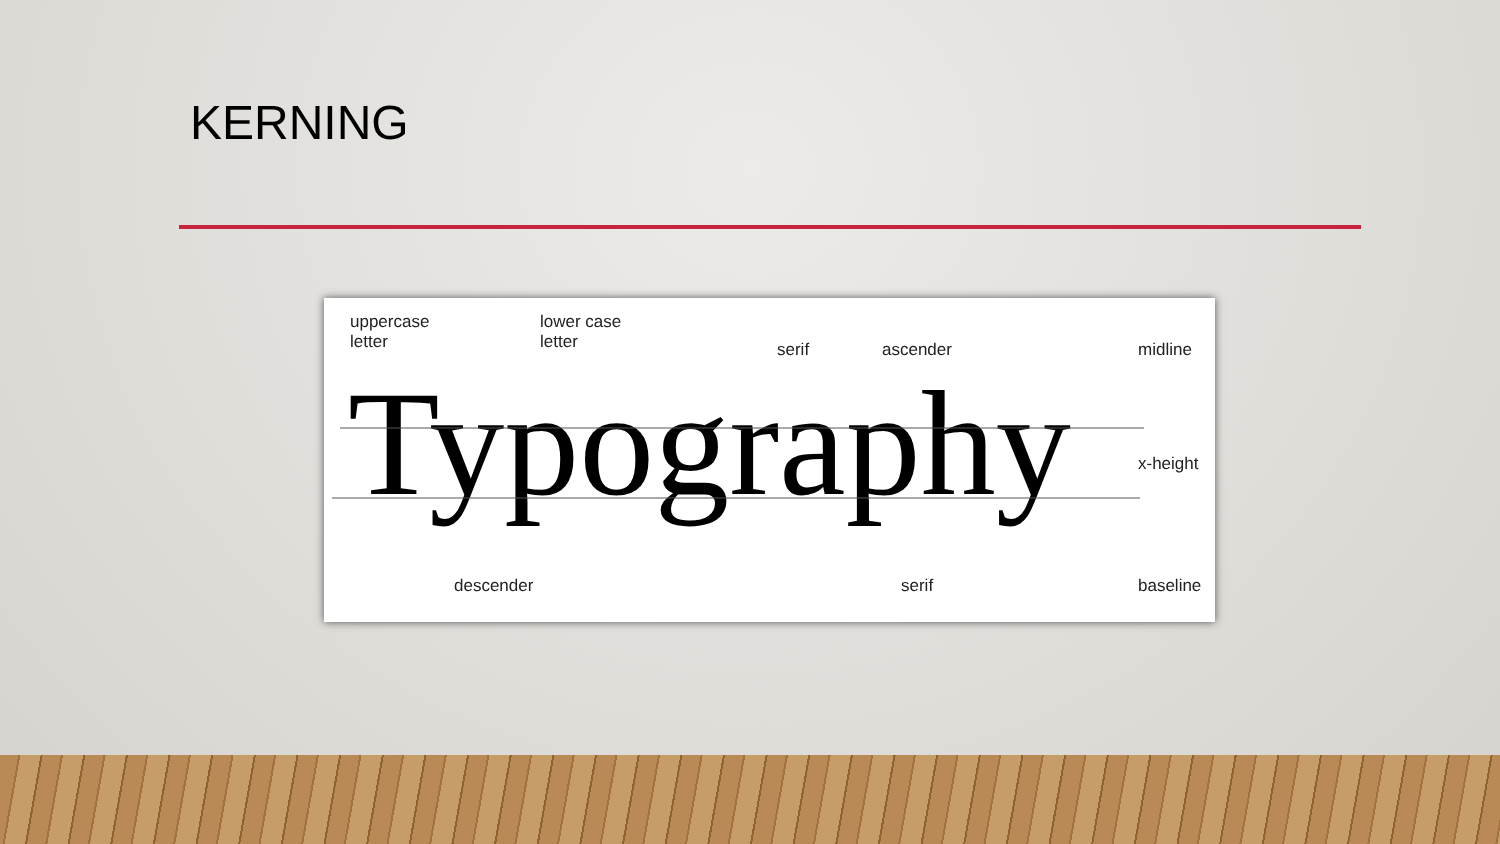KERNING
uppercase
letter
lower case
letter
serif ascender midline
Typography x-height
descender serif baseline